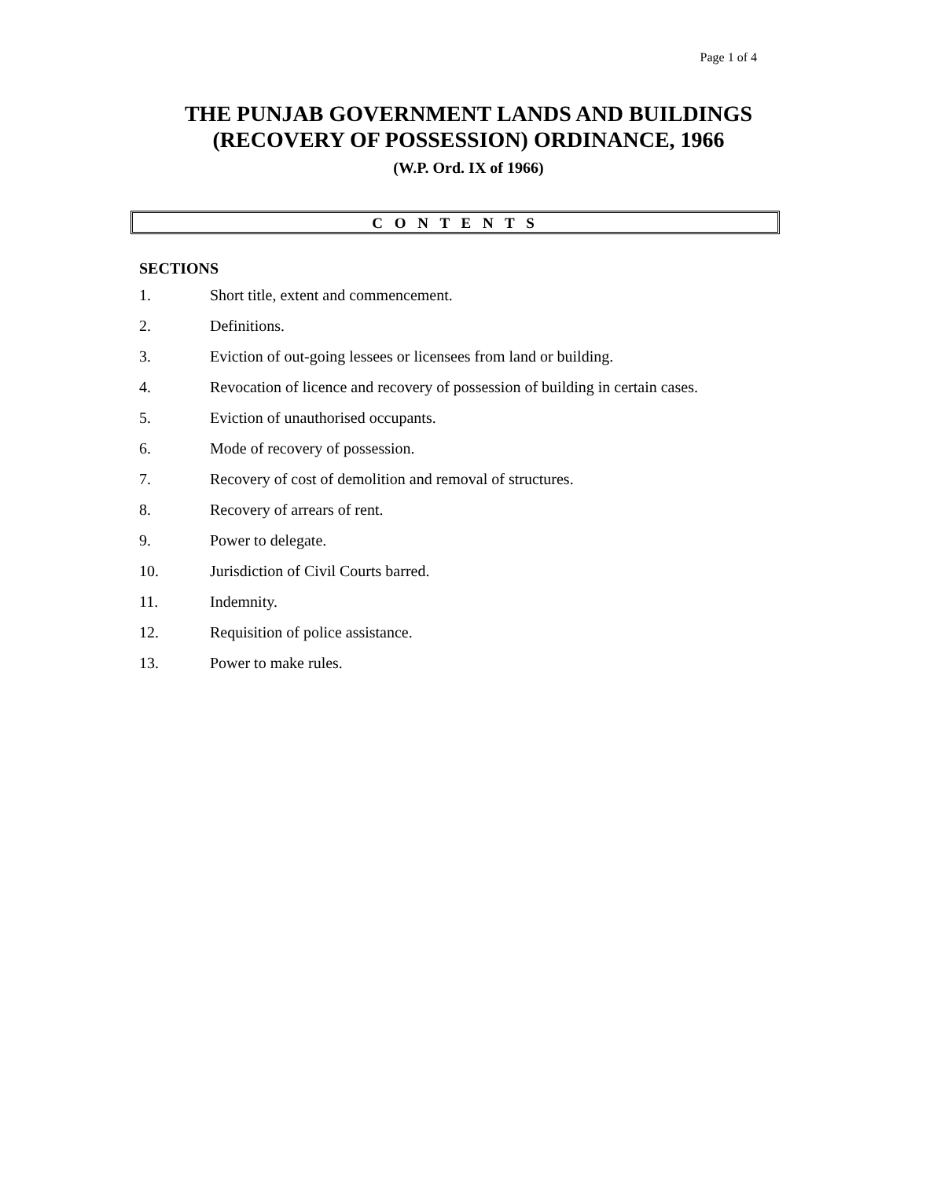Page 1 of 4
THE PUNJAB GOVERNMENT LANDS AND BUILDINGS
(RECOVERY OF POSSESSION) ORDINANCE, 1966
(W.P. Ord. IX of 1966)
C O N T E N T S
SECTIONS
1. Short title, extent and commencement.
2. Definitions.
3. Eviction of out-going lessees or licensees from land or building.
4. Revocation of licence and recovery of possession of building in certain cases.
5. Eviction of unauthorised occupants.
6. Mode of recovery of possession.
7. Recovery of cost of demolition and removal of structures.
8. Recovery of arrears of rent.
9. Power to delegate.
10. Jurisdiction of Civil Courts barred.
11. Indemnity.
12. Requisition of police assistance.
13. Power to make rules.